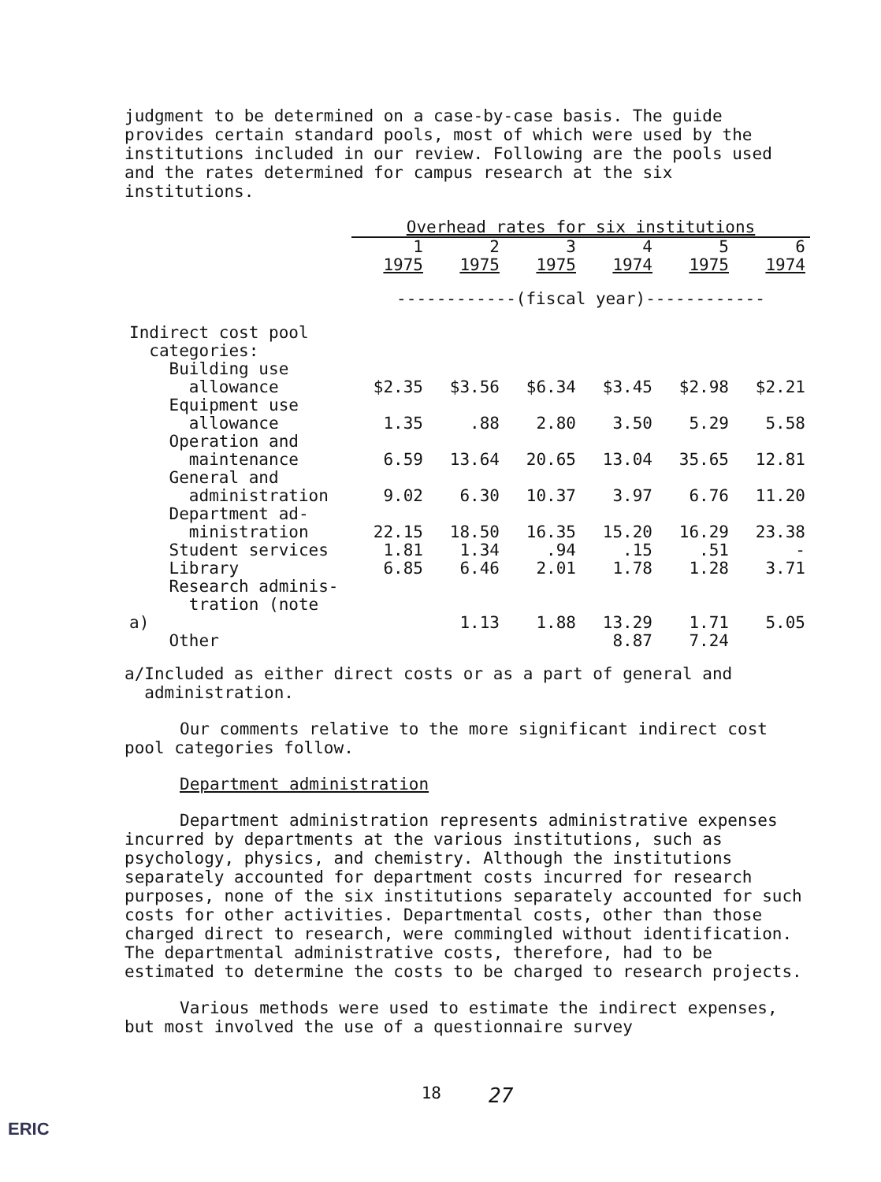judgment to be determined on a case-by-case basis. The guide provides certain standard pools, most of which were used by the institutions included in our review. Following are the pools used and the rates determined for campus research at the six institutions.
| | Overhead rates for six institutions | | | | | |
| | 1 | 2 | 3 | 4 | 5 | 6 |
| | 1975 | 1975 | 1975 | 1974 | 1975 | 1974 |
| | ------------(fiscal year)------------ | | | | | |
| Indirect cost pool categories: | | | | | | |
| Building use allowance | $2.35 | $3.56 | $6.34 | $3.45 | $2.98 | $2.21 |
| Equipment use allowance | 1.35 | .88 | 2.80 | 3.50 | 5.29 | 5.58 |
| Operation and maintenance | 6.59 | 13.64 | 20.65 | 13.04 | 35.65 | 12.81 |
| General and administration | 9.02 | 6.30 | 10.37 | 3.97 | 6.76 | 11.20 |
| Department ad- ministration | 22.15 | 18.50 | 16.35 | 15.20 | 16.29 | 23.38 |
| Student services | 1.81 | 1.34 | .94 | .15 | .51 | - |
| Library | 6.85 | 6.46 | 2.01 | 1.78 | 1.28 | 3.71 |
| Research adminis- tration (note a) | | 1.13 | 1.88 | 13.29 | 1.71 | 5.05 |
| Other | | | | 8.87 | 7.24 | |
a/Included as either direct costs or as a part of general and
administration.
Our comments relative to the more significant indirect cost pool categories follow.
Department administration
Department administration represents administrative expenses incurred by departments at the various institutions, such as psychology, physics, and chemistry. Although the institutions separately accounted for department costs incurred for research purposes, none of the six institutions separately accounted for such costs for other activities. Departmental costs, other than those charged direct to research, were commingled without identification. The departmental administrative costs, therefore, had to be estimated to determine the costs to be charged to research projects.
Various methods were used to estimate the indirect expenses, but most involved the use of a questionnaire survey
18 27
ERIC